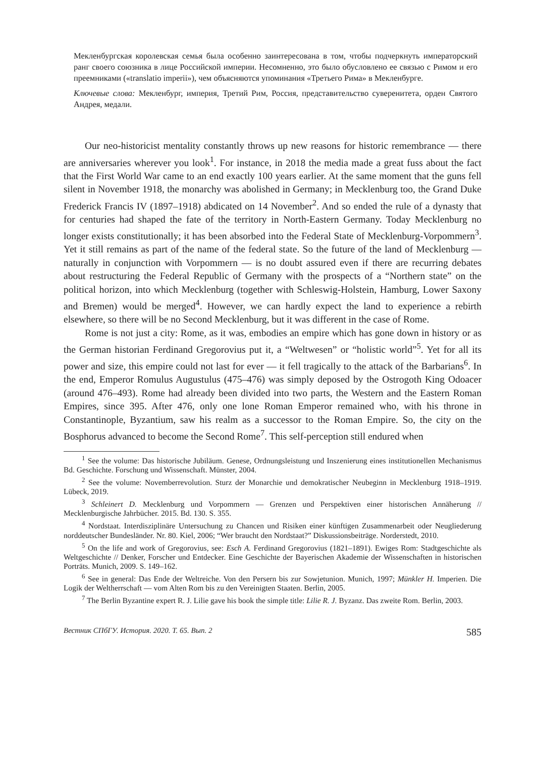Мекленбургская королевская семья была особенно заинтересована в том, чтобы подчеркнуть императорский ранг своего союзника в лице Российской империи. Несомненно, это было обусловлено ее связью с Римом и его преемниками («translatio imperii»), чем объясняются упоминания «Третьего Рима» в Мекленбурге.
Ключевые слова: Мекленбург, империя, Третий Рим, Россия, представительство суверенитета, орден Святого Андрея, медали.
Our neo-historicist mentality constantly throws up new reasons for historic remembrance — there are anniversaries wherever you look<sup>1</sup>. For instance, in 2018 the media made a great fuss about the fact that the First World War came to an end exactly 100 years earlier. At the same moment that the guns fell silent in November 1918, the monarchy was abolished in Germany; in Mecklenburg too, the Grand Duke Frederick Francis IV (1897–1918) abdicated on 14 November<sup>2</sup>. And so ended the rule of a dynasty that for centuries had shaped the fate of the territory in North-Eastern Germany. Today Mecklenburg no longer exists constitutionally; it has been absorbed into the Federal State of Mecklenburg-Vorpommern<sup>3</sup>. Yet it still remains as part of the name of the federal state. So the future of the land of Mecklenburg — naturally in conjunction with Vorpommern — is no doubt assured even if there are recurring debates about restructuring the Federal Republic of Germany with the prospects of a “Northern state” on the political horizon, into which Mecklenburg (together with Schleswig-Holstein, Hamburg, Lower Saxony and Bremen) would be merged<sup>4</sup>. However, we can hardly expect the land to experience a rebirth elsewhere, so there will be no Second Mecklenburg, but it was different in the case of Rome.
Rome is not just a city: Rome, as it was, embodies an empire which has gone down in history or as the German historian Ferdinand Gregorovius put it, a “Weltwesen” or “holistic world”<sup>5</sup>. Yet for all its power and size, this empire could not last for ever — it fell tragically to the attack of the Barbarians<sup>6</sup>. In the end, Emperor Romulus Augustulus (475–476) was simply deposed by the Ostrogoth King Odoacer (around 476–493). Rome had already been divided into two parts, the Western and the Eastern Roman Empires, since 395. After 476, only one lone Roman Emperor remained who, with his throne in Constantinople, Byzantium, saw his realm as a successor to the Roman Empire. So, the city on the Bosphorus advanced to become the Second Rome<sup>7</sup>. This self-perception still endured when
<sup>1</sup> See the volume: Das historische Jubiläum. Genese, Ordnungsleistung und Inszenierung eines institutionellen Mechanismus Bd. Geschichte. Forschung und Wissenschaft. Münster, 2004.
<sup>2</sup> See the volume: Novemberrevolution. Sturz der Monarchie und demokratischer Neubeginn in Mecklenburg 1918–1919. Lübeck, 2019.
<sup>3</sup> Schleinert D. Mecklenburg und Vorpommern — Grenzen und Perspektiven einer historischen Annäherung // Mecklenburgische Jahrbücher. 2015. Bd. 130. S. 355.
<sup>4</sup> Nordstaat. Interdisziplinäre Untersuchung zu Chancen und Risiken einer künftigen Zusammenarbeit oder Neugliederung norddeutscher Bundesländer. Nr. 80. Kiel, 2006; “Wer braucht den Nordstaat?” Diskussionsbeiträge. Norderstedt, 2010.
<sup>5</sup> On the life and work of Gregorovius, see: Esch A. Ferdinand Gregorovius (1821–1891). Ewiges Rom: Stadtgeschichte als Weltgeschichte // Denker, Forscher und Entdecker. Eine Geschichte der Bayerischen Akademie der Wissenschaften in historischen Porträts. Munich, 2009. S. 149–162.
<sup>6</sup> See in general: Das Ende der Weltreiche. Von den Persern bis zur Sowjetunion. Munich, 1997; Münkler H. Imperien. Die Logik der Weltherrschaft — vom Alten Rom bis zu den Vereinigten Staaten. Berlin, 2005.
<sup>7</sup> The Berlin Byzantine expert R. J. Lilie gave his book the simple title: Lilie R. J. Byzanz. Das zweite Rom. Berlin, 2003.
Вестник СПбГУ. История. 2020. Т. 65. Вып. 2 585